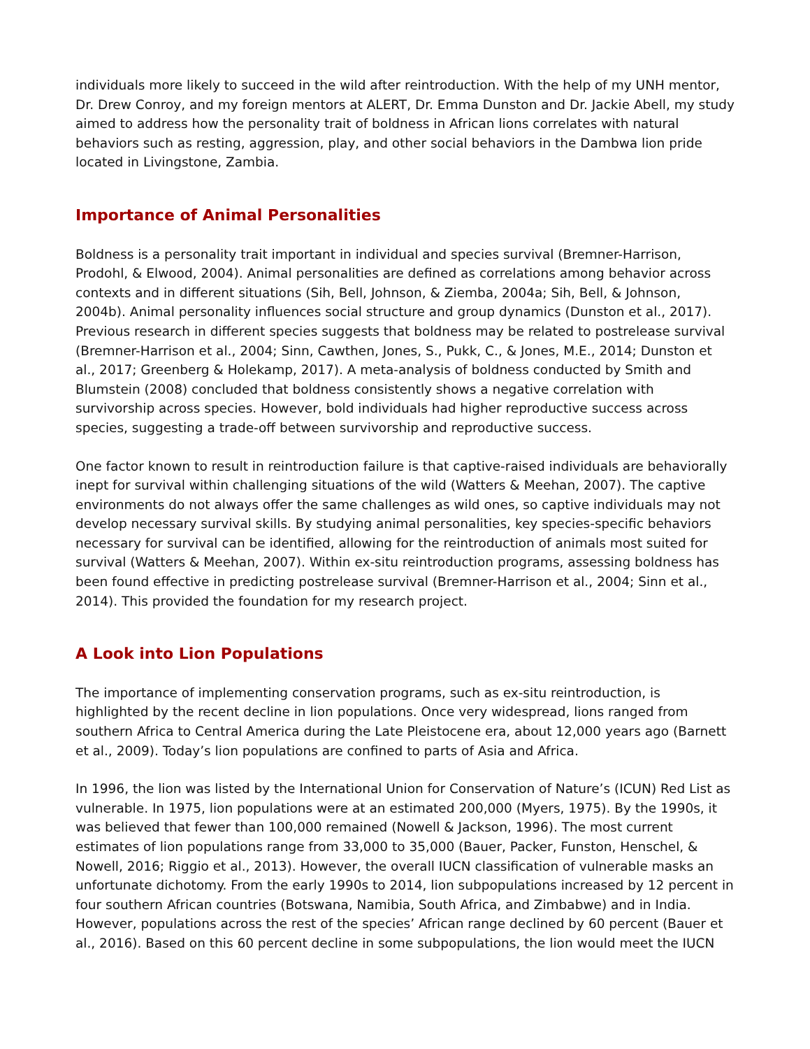individuals more likely to succeed in the wild after reintroduction. With the help of my UNH mentor, Dr. Drew Conroy, and my foreign mentors at ALERT, Dr. Emma Dunston and Dr. Jackie Abell, my study aimed to address how the personality trait of boldness in African lions correlates with natural behaviors such as resting, aggression, play, and other social behaviors in the Dambwa lion pride located in Livingstone, Zambia.
Importance of Animal Personalities
Boldness is a personality trait important in individual and species survival (Bremner-Harrison, Prodohl, & Elwood, 2004). Animal personalities are defined as correlations among behavior across contexts and in different situations (Sih, Bell, Johnson, & Ziemba, 2004a; Sih, Bell, & Johnson, 2004b). Animal personality influences social structure and group dynamics (Dunston et al., 2017). Previous research in different species suggests that boldness may be related to postrelease survival (Bremner-Harrison et al., 2004; Sinn, Cawthen, Jones, S., Pukk, C., & Jones, M.E., 2014; Dunston et al., 2017; Greenberg & Holekamp, 2017). A meta-analysis of boldness conducted by Smith and Blumstein (2008) concluded that boldness consistently shows a negative correlation with survivorship across species. However, bold individuals had higher reproductive success across species, suggesting a trade-off between survivorship and reproductive success.
One factor known to result in reintroduction failure is that captive-raised individuals are behaviorally inept for survival within challenging situations of the wild (Watters & Meehan, 2007). The captive environments do not always offer the same challenges as wild ones, so captive individuals may not develop necessary survival skills. By studying animal personalities, key species-specific behaviors necessary for survival can be identified, allowing for the reintroduction of animals most suited for survival (Watters & Meehan, 2007). Within ex-situ reintroduction programs, assessing boldness has been found effective in predicting postrelease survival (Bremner-Harrison et al., 2004; Sinn et al., 2014). This provided the foundation for my research project.
A Look into Lion Populations
The importance of implementing conservation programs, such as ex-situ reintroduction, is highlighted by the recent decline in lion populations. Once very widespread, lions ranged from southern Africa to Central America during the Late Pleistocene era, about 12,000 years ago (Barnett et al., 2009). Today’s lion populations are confined to parts of Asia and Africa.
In 1996, the lion was listed by the International Union for Conservation of Nature’s (ICUN) Red List as vulnerable. In 1975, lion populations were at an estimated 200,000 (Myers, 1975). By the 1990s, it was believed that fewer than 100,000 remained (Nowell & Jackson, 1996). The most current estimates of lion populations range from 33,000 to 35,000 (Bauer, Packer, Funston, Henschel, & Nowell, 2016; Riggio et al., 2013). However, the overall IUCN classification of vulnerable masks an unfortunate dichotomy. From the early 1990s to 2014, lion subpopulations increased by 12 percent in four southern African countries (Botswana, Namibia, South Africa, and Zimbabwe) and in India. However, populations across the rest of the species’ African range declined by 60 percent (Bauer et al., 2016). Based on this 60 percent decline in some subpopulations, the lion would meet the IUCN